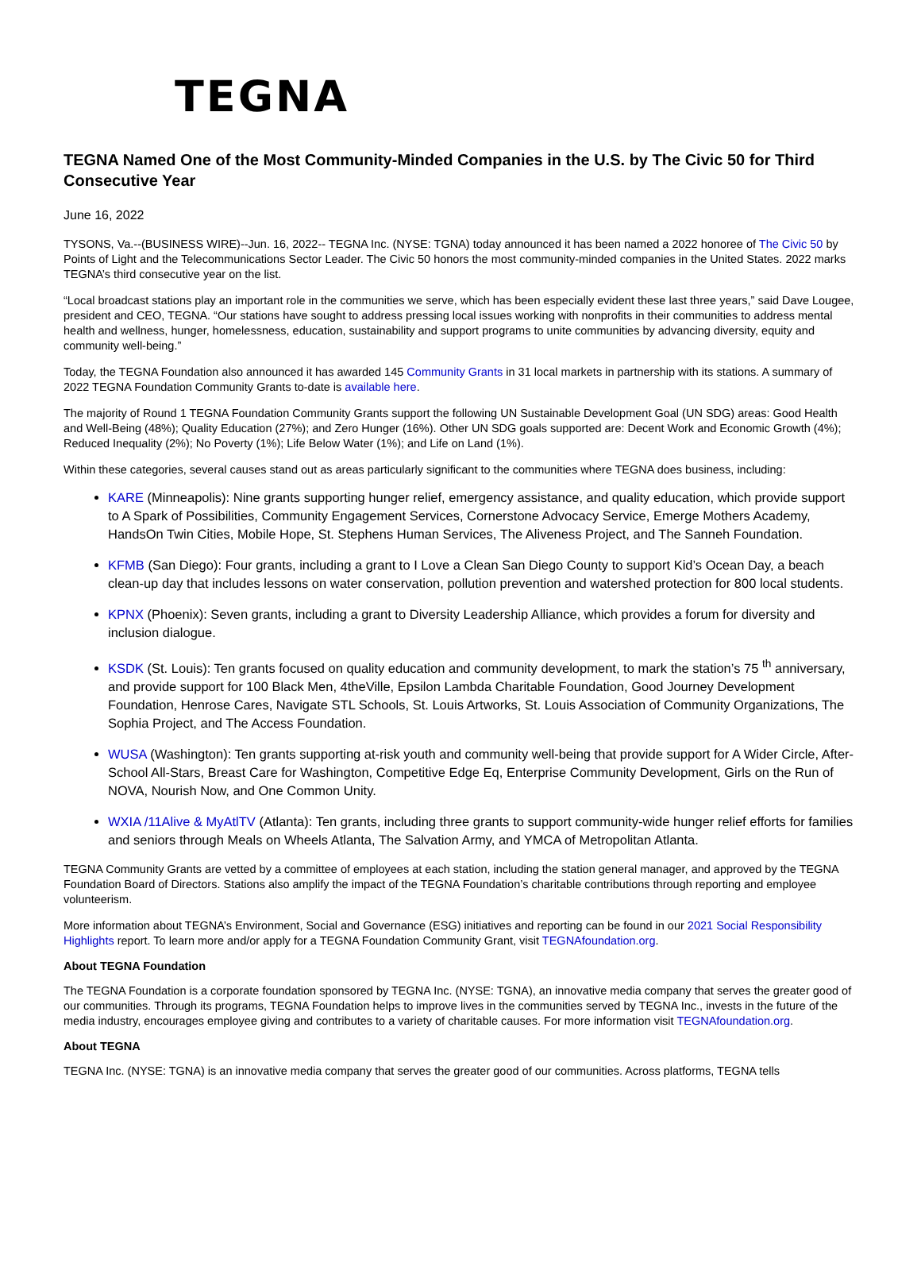TEGNA
TEGNA Named One of the Most Community-Minded Companies in the U.S. by The Civic 50 for Third Consecutive Year
June 16, 2022
TYSONS, Va.--(BUSINESS WIRE)--Jun. 16, 2022-- TEGNA Inc. (NYSE: TGNA) today announced it has been named a 2022 honoree of The Civic 50 by Points of Light and the Telecommunications Sector Leader. The Civic 50 honors the most community-minded companies in the United States. 2022 marks TEGNA’s third consecutive year on the list.
“Local broadcast stations play an important role in the communities we serve, which has been especially evident these last three years,” said Dave Lougee, president and CEO, TEGNA. “Our stations have sought to address pressing local issues working with nonprofits in their communities to address mental health and wellness, hunger, homelessness, education, sustainability and support programs to unite communities by advancing diversity, equity and community well-being.”
Today, the TEGNA Foundation also announced it has awarded 145 Community Grants in 31 local markets in partnership with its stations. A summary of 2022 TEGNA Foundation Community Grants to-date is available here.
The majority of Round 1 TEGNA Foundation Community Grants support the following UN Sustainable Development Goal (UN SDG) areas: Good Health and Well-Being (48%); Quality Education (27%); and Zero Hunger (16%). Other UN SDG goals supported are: Decent Work and Economic Growth (4%); Reduced Inequality (2%); No Poverty (1%); Life Below Water (1%); and Life on Land (1%).
Within these categories, several causes stand out as areas particularly significant to the communities where TEGNA does business, including:
KARE (Minneapolis): Nine grants supporting hunger relief, emergency assistance, and quality education, which provide support to A Spark of Possibilities, Community Engagement Services, Cornerstone Advocacy Service, Emerge Mothers Academy, HandsOn Twin Cities, Mobile Hope, St. Stephens Human Services, The Aliveness Project, and The Sanneh Foundation.
KFMB (San Diego): Four grants, including a grant to I Love a Clean San Diego County to support Kid’s Ocean Day, a beach clean-up day that includes lessons on water conservation, pollution prevention and watershed protection for 800 local students.
KPNX (Phoenix): Seven grants, including a grant to Diversity Leadership Alliance, which provides a forum for diversity and inclusion dialogue.
KSDK (St. Louis): Ten grants focused on quality education and community development, to mark the station’s 75 <sup>th</sup> anniversary, and provide support for 100 Black Men, 4theVille, Epsilon Lambda Charitable Foundation, Good Journey Development Foundation, Henrose Cares, Navigate STL Schools, St. Louis Artworks, St. Louis Association of Community Organizations, The Sophia Project, and The Access Foundation.
WUSA (Washington): Ten grants supporting at-risk youth and community well-being that provide support for A Wider Circle, After-School All-Stars, Breast Care for Washington, Competitive Edge Eq, Enterprise Community Development, Girls on the Run of NOVA, Nourish Now, and One Common Unity.
WXIA /11Alive & MyAtlTV (Atlanta): Ten grants, including three grants to support community-wide hunger relief efforts for families and seniors through Meals on Wheels Atlanta, The Salvation Army, and YMCA of Metropolitan Atlanta.
TEGNA Community Grants are vetted by a committee of employees at each station, including the station general manager, and approved by the TEGNA Foundation Board of Directors. Stations also amplify the impact of the TEGNA Foundation’s charitable contributions through reporting and employee volunteerism.
More information about TEGNA’s Environment, Social and Governance (ESG) initiatives and reporting can be found in our 2021 Social Responsibility Highlights report. To learn more and/or apply for a TEGNA Foundation Community Grant, visit TEGNAfoundation.org.
About TEGNA Foundation
The TEGNA Foundation is a corporate foundation sponsored by TEGNA Inc. (NYSE: TGNA), an innovative media company that serves the greater good of our communities. Through its programs, TEGNA Foundation helps to improve lives in the communities served by TEGNA Inc., invests in the future of the media industry, encourages employee giving and contributes to a variety of charitable causes. For more information visit TEGNAfoundation.org.
About TEGNA
TEGNA Inc. (NYSE: TGNA) is an innovative media company that serves the greater good of our communities. Across platforms, TEGNA tells